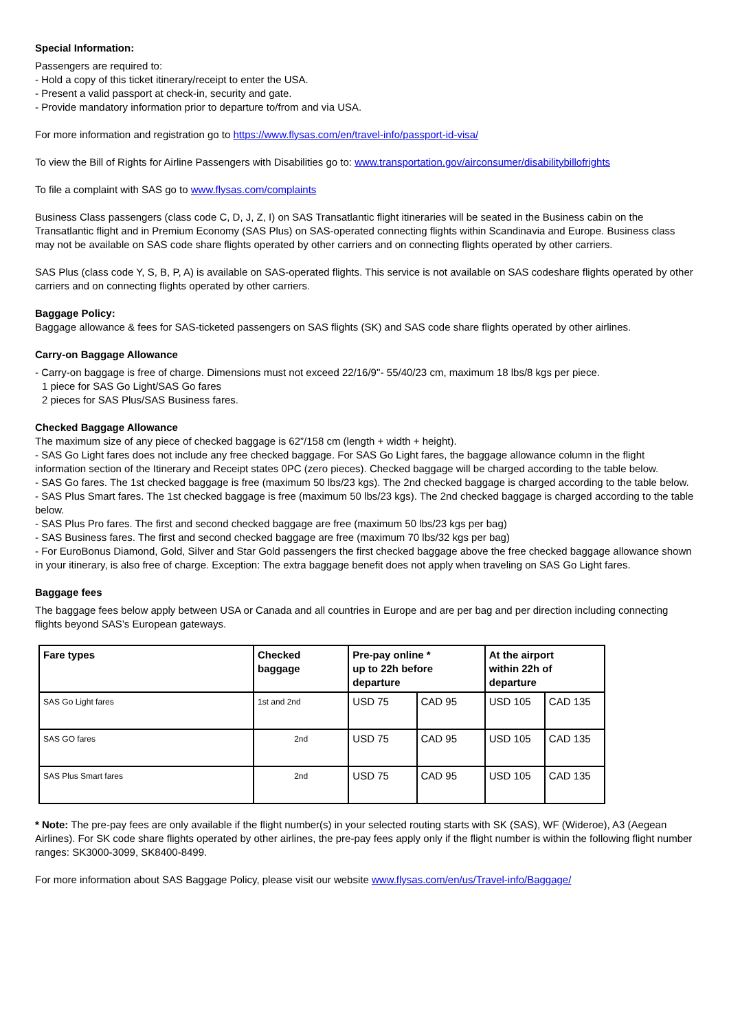Special Information:
Passengers are required to:
- Hold a copy of this ticket itinerary/receipt to enter the USA.
- Present a valid passport at check-in, security and gate.
- Provide mandatory information prior to departure to/from and via USA.
For more information and registration go to https://www.flysas.com/en/travel-info/passport-id-visa/
To view the Bill of Rights for Airline Passengers with Disabilities go to: www.transportation.gov/airconsumer/disabilitybillofrights
To file a complaint with SAS go to www.flysas.com/complaints
Business Class passengers (class code C, D, J, Z, I) on SAS Transatlantic flight itineraries will be seated in the Business cabin on the Transatlantic flight and in Premium Economy (SAS Plus) on SAS-operated connecting flights within Scandinavia and Europe. Business class may not be available on SAS code share flights operated by other carriers and on connecting flights operated by other carriers.
SAS Plus (class code Y, S, B, P, A) is available on SAS-operated flights. This service is not available on SAS codeshare flights operated by other carriers and on connecting flights operated by other carriers.
Baggage Policy:
Baggage allowance & fees for SAS-ticketed passengers on SAS flights (SK) and SAS code share flights operated by other airlines.
Carry-on Baggage Allowance
- Carry-on baggage is free of charge. Dimensions must not exceed 22/16/9''- 55/40/23 cm, maximum 18 lbs/8 kgs per piece.
1 piece for SAS Go Light/SAS Go fares
2 pieces for SAS Plus/SAS Business fares.
Checked Baggage Allowance
The maximum size of any piece of checked baggage is 62”/158 cm (length + width + height).
- SAS Go Light fares does not include any free checked baggage. For SAS Go Light fares, the baggage allowance column in the flight information section of the Itinerary and Receipt states 0PC (zero pieces). Checked baggage will be charged according to the table below.
- SAS Go fares. The 1st checked baggage is free (maximum 50 lbs/23 kgs). The 2nd checked baggage is charged according to the table below.
- SAS Plus Smart fares. The 1st checked baggage is free (maximum 50 lbs/23 kgs). The 2nd checked baggage is charged according to the table below.
- SAS Plus Pro fares. The first and second checked baggage are free (maximum 50 lbs/23 kgs per bag)
- SAS Business fares. The first and second checked baggage are free (maximum 70 lbs/32 kgs per bag)
- For EuroBonus Diamond, Gold, Silver and Star Gold passengers the first checked baggage above the free checked baggage allowance shown in your itinerary, is also free of charge. Exception: The extra baggage benefit does not apply when traveling on SAS Go Light fares.
Baggage fees
The baggage fees below apply between USA or Canada and all countries in Europe and are per bag and per direction including connecting flights beyond SAS’s European gateways.
| Fare types | Checked baggage | Pre-pay online * up to 22h before departure | | At the airport within 22h of departure | |
| --- | --- | --- | --- | --- | --- |
| SAS Go Light fares | 1st and 2nd | USD 75 | CAD 95 | USD 105 | CAD 135 |
| SAS GO fares | 2nd | USD 75 | CAD 95 | USD 105 | CAD 135 |
| SAS Plus Smart fares | 2nd | USD 75 | CAD 95 | USD 105 | CAD 135 |
* Note: The pre-pay fees are only available if the flight number(s) in your selected routing starts with SK (SAS), WF (Wideroe), A3 (Aegean Airlines). For SK code share flights operated by other airlines, the pre-pay fees apply only if the flight number is within the following flight number ranges: SK3000-3099, SK8400-8499.
For more information about SAS Baggage Policy, please visit our website www.flysas.com/en/us/Travel-info/Baggage/